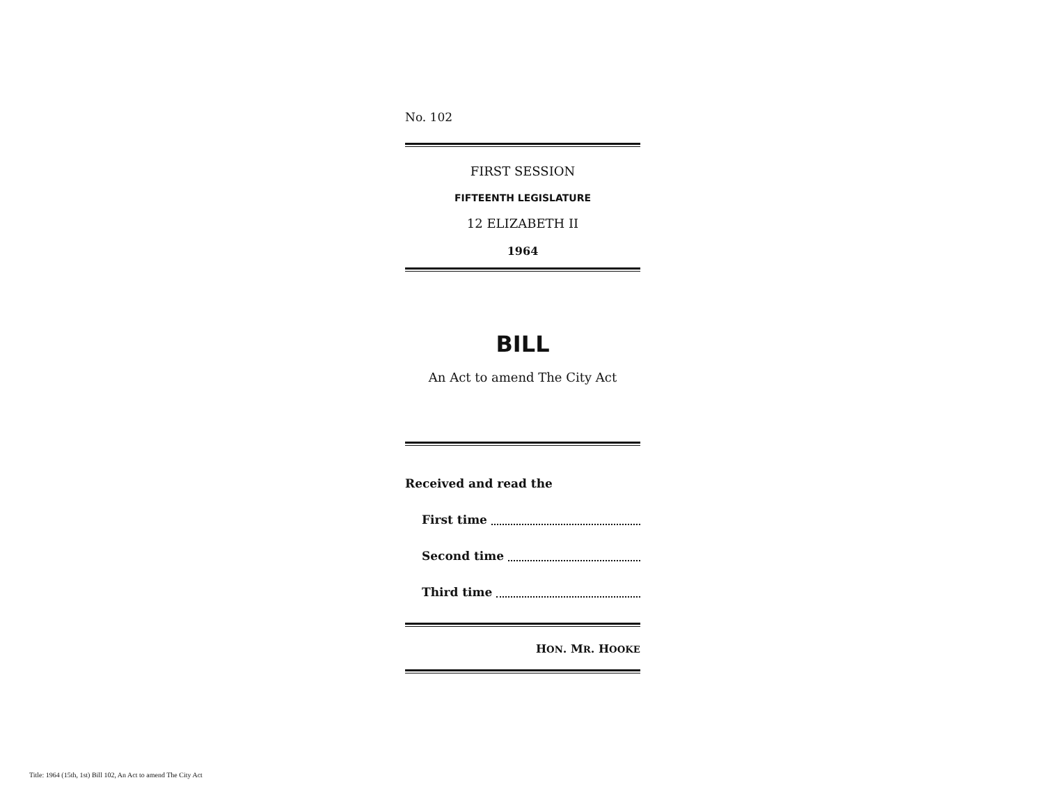No. 102
FIRST SESSION
FIFTEENTH LEGISLATURE
12 ELIZABETH II
1964
BILL
An Act to amend The City Act
Received and read the
First time
Second time
Third time
HON. MR. HOOKE
Title: 1964 (15th, 1st) Bill 102, An Act to amend The City Act